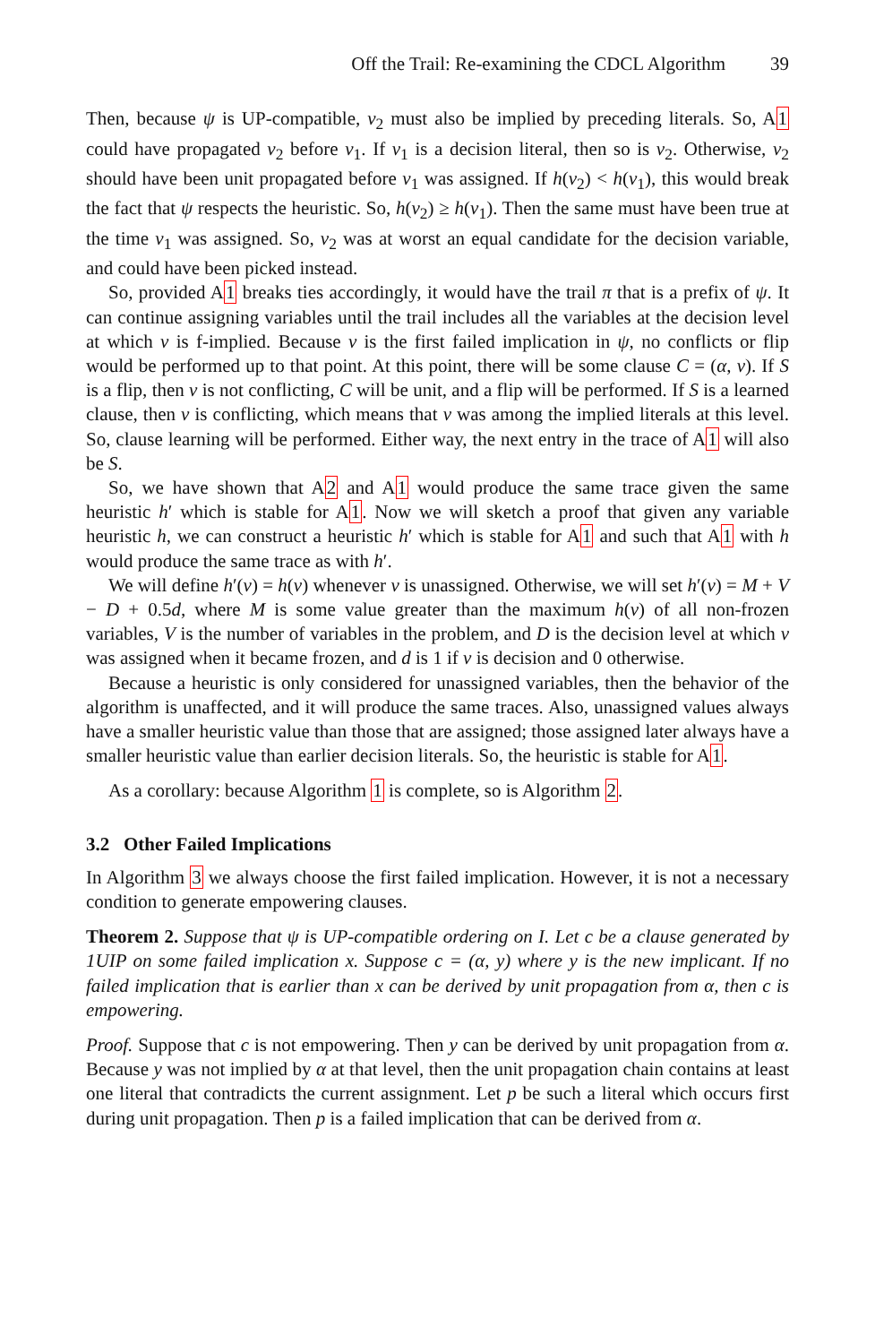Off the Trail: Re-examining the CDCL Algorithm 39
Then, because ψ is UP-compatible, v<sub>2</sub> must also be implied by preceding literals. So, A1 could have propagated v<sub>2</sub> before v<sub>1</sub>. If v<sub>1</sub> is a decision literal, then so is v<sub>2</sub>. Otherwise, v<sub>2</sub> should have been unit propagated before v<sub>1</sub> was assigned. If h(v<sub>2</sub>) < h(v<sub>1</sub>), this would break the fact that ψ respects the heuristic. So, h(v<sub>2</sub>) ≥ h(v<sub>1</sub>). Then the same must have been true at the time v<sub>1</sub> was assigned. So, v<sub>2</sub> was at worst an equal candidate for the decision variable, and could have been picked instead.
So, provided A1 breaks ties accordingly, it would have the trail π that is a prefix of ψ. It can continue assigning variables until the trail includes all the variables at the decision level at which v is f-implied. Because v is the first failed implication in ψ, no conflicts or flip would be performed up to that point. At this point, there will be some clause C = (α, v). If S is a flip, then v is not conflicting, C will be unit, and a flip will be performed. If S is a learned clause, then v is conflicting, which means that v was among the implied literals at this level. So, clause learning will be performed. Either way, the next entry in the trace of A1 will also be S.
So, we have shown that A2 and A1 would produce the same trace given the same heuristic h′ which is stable for A1. Now we will sketch a proof that given any variable heuristic h, we can construct a heuristic h′ which is stable for A1 and such that A1 with h would produce the same trace as with h′.
We will define h′(v) = h(v) whenever v is unassigned. Otherwise, we will set h′(v) = M + V − D + 0.5d, where M is some value greater than the maximum h(v) of all non-frozen variables, V is the number of variables in the problem, and D is the decision level at which v was assigned when it became frozen, and d is 1 if v is decision and 0 otherwise.
Because a heuristic is only considered for unassigned variables, then the behavior of the algorithm is unaffected, and it will produce the same traces. Also, unassigned values always have a smaller heuristic value than those that are assigned; those assigned later always have a smaller heuristic value than earlier decision literals. So, the heuristic is stable for A1.
As a corollary: because Algorithm 1 is complete, so is Algorithm 2.
3.2 Other Failed Implications
In Algorithm 3 we always choose the first failed implication. However, it is not a necessary condition to generate empowering clauses.
Theorem 2. Suppose that ψ is UP-compatible ordering on I. Let c be a clause generated by 1UIP on some failed implication x. Suppose c = (α, y) where y is the new implicant. If no failed implication that is earlier than x can be derived by unit propagation from α, then c is empowering.
Proof. Suppose that c is not empowering. Then y can be derived by unit propagation from α. Because y was not implied by α at that level, then the unit propagation chain contains at least one literal that contradicts the current assignment. Let p be such a literal which occurs first during unit propagation. Then p is a failed implication that can be derived from α.